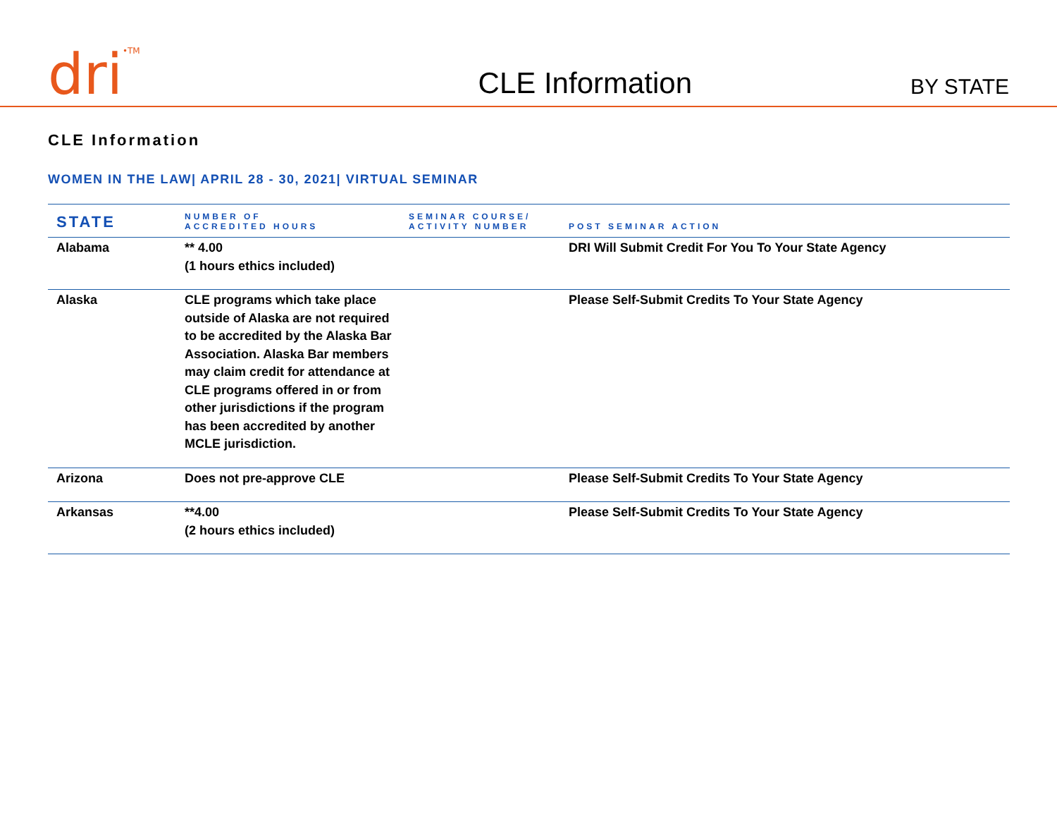dri<sup>•TM</sup>
CLE Information
BY STATE
CLE Information
WOMEN IN THE LAW| APRIL 28 - 30, 2021| VIRTUAL SEMINAR
| STATE | NUMBER OF ACCREDITED HOURS | SEMINAR COURSE/ ACTIVITY NUMBER | POST SEMINAR ACTION |
| --- | --- | --- | --- |
| Alabama | ** 4.00 (1 hours ethics included) | | DRI Will Submit Credit For You To Your State Agency |
| Alaska | CLE programs which take place outside of Alaska are not required to be accredited by the Alaska Bar Association. Alaska Bar members may claim credit for attendance at CLE programs offered in or from other jurisdictions if the program has been accredited by another MCLE jurisdiction. | | Please Self-Submit Credits To Your State Agency |
| Arizona | Does not pre-approve CLE | | Please Self-Submit Credits To Your State Agency |
| Arkansas | **4.00 (2 hours ethics included) | | Please Self-Submit Credits To Your State Agency |